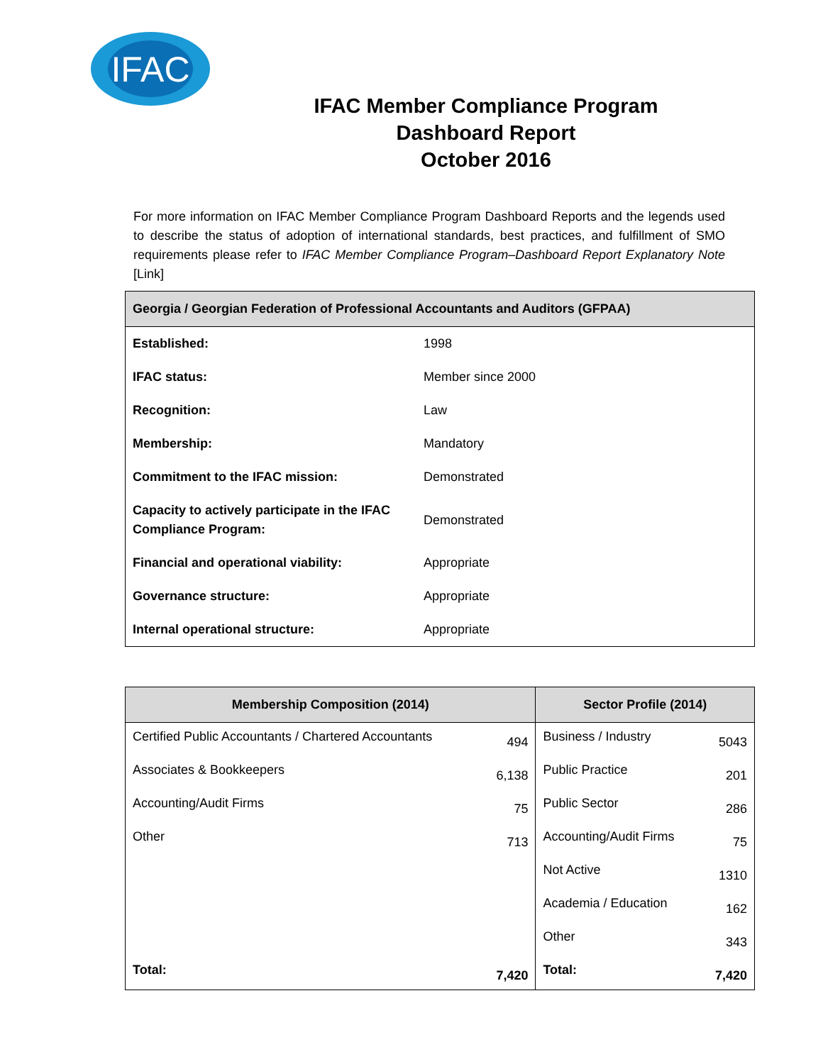IFAC
IFAC Member Compliance Program
Dashboard Report
October 2016
For more information on IFAC Member Compliance Program Dashboard Reports and the legends used to describe the status of adoption of international standards, best practices, and fulfillment of SMO requirements please refer to IFAC Member Compliance Program–Dashboard Report Explanatory Note [Link]
| Georgia / Georgian Federation of Professional Accountants and Auditors (GFPAA) | |
| --- | --- |
| Established: | 1998 |
| IFAC status: | Member since 2000 |
| Recognition: | Law |
| Membership: | Mandatory |
| Commitment to the IFAC mission: | Demonstrated |
| Capacity to actively participate in the IFAC Compliance Program: | Demonstrated |
| Financial and operational viability: | Appropriate |
| Governance structure: | Appropriate |
| Internal operational structure: | Appropriate |
| Membership Composition (2014) | | Sector Profile (2014) | |
| --- | --- | --- | --- |
| Certified Public Accountants / Chartered Accountants | 494 | Business / Industry | 5043 |
| Associates & Bookkeepers | 6,138 | Public Practice | 201 |
| Accounting/Audit Firms | 75 | Public Sector | 286 |
| Other | 713 | Accounting/Audit Firms | 75 |
| | | Not Active | 1310 |
| | | Academia / Education | 162 |
| | | Other | 343 |
| Total: | 7,420 | Total: | 7,420 |